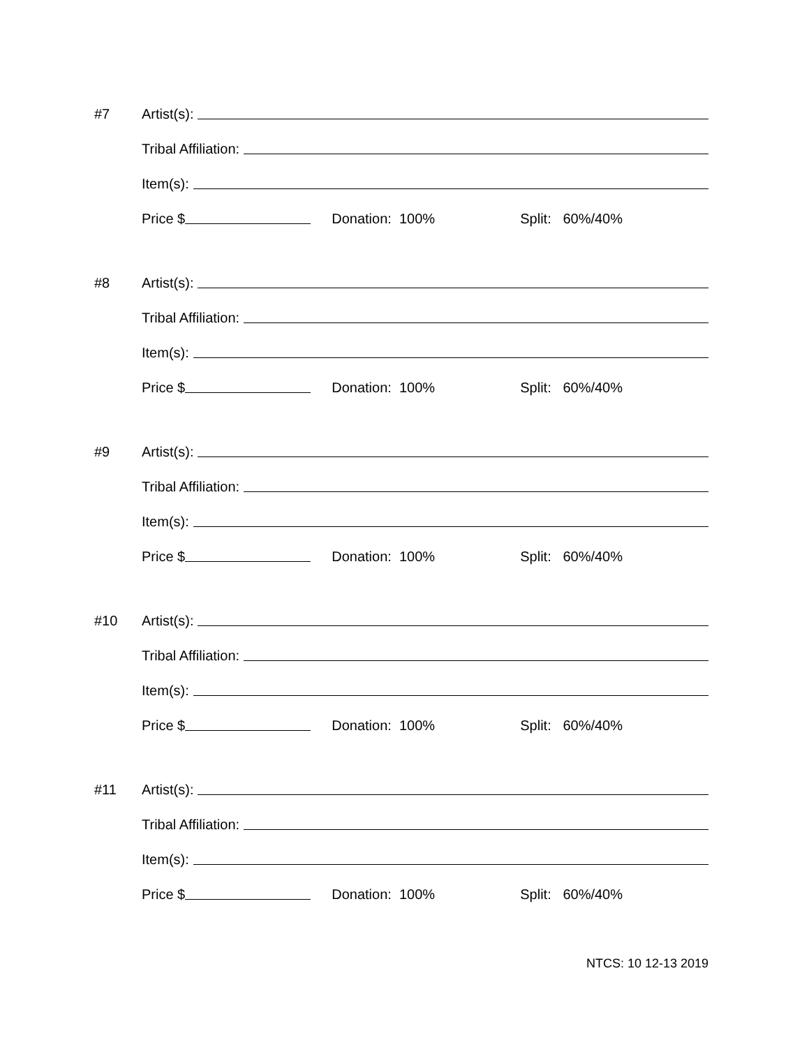#7 Artist(s):
Tribal Affiliation:
Item(s):
Price $ Donation: 100% Split: 60%/40%
#8 Artist(s):
Tribal Affiliation:
Item(s):
Price $ Donation: 100% Split: 60%/40%
#9 Artist(s):
Tribal Affiliation:
Item(s):
Price $ Donation: 100% Split: 60%/40%
#10 Artist(s):
Tribal Affiliation:
Item(s):
Price $ Donation: 100% Split: 60%/40%
#11 Artist(s):
Tribal Affiliation:
Item(s):
Price $ Donation: 100% Split: 60%/40%
NTCS: 10 12-13 2019